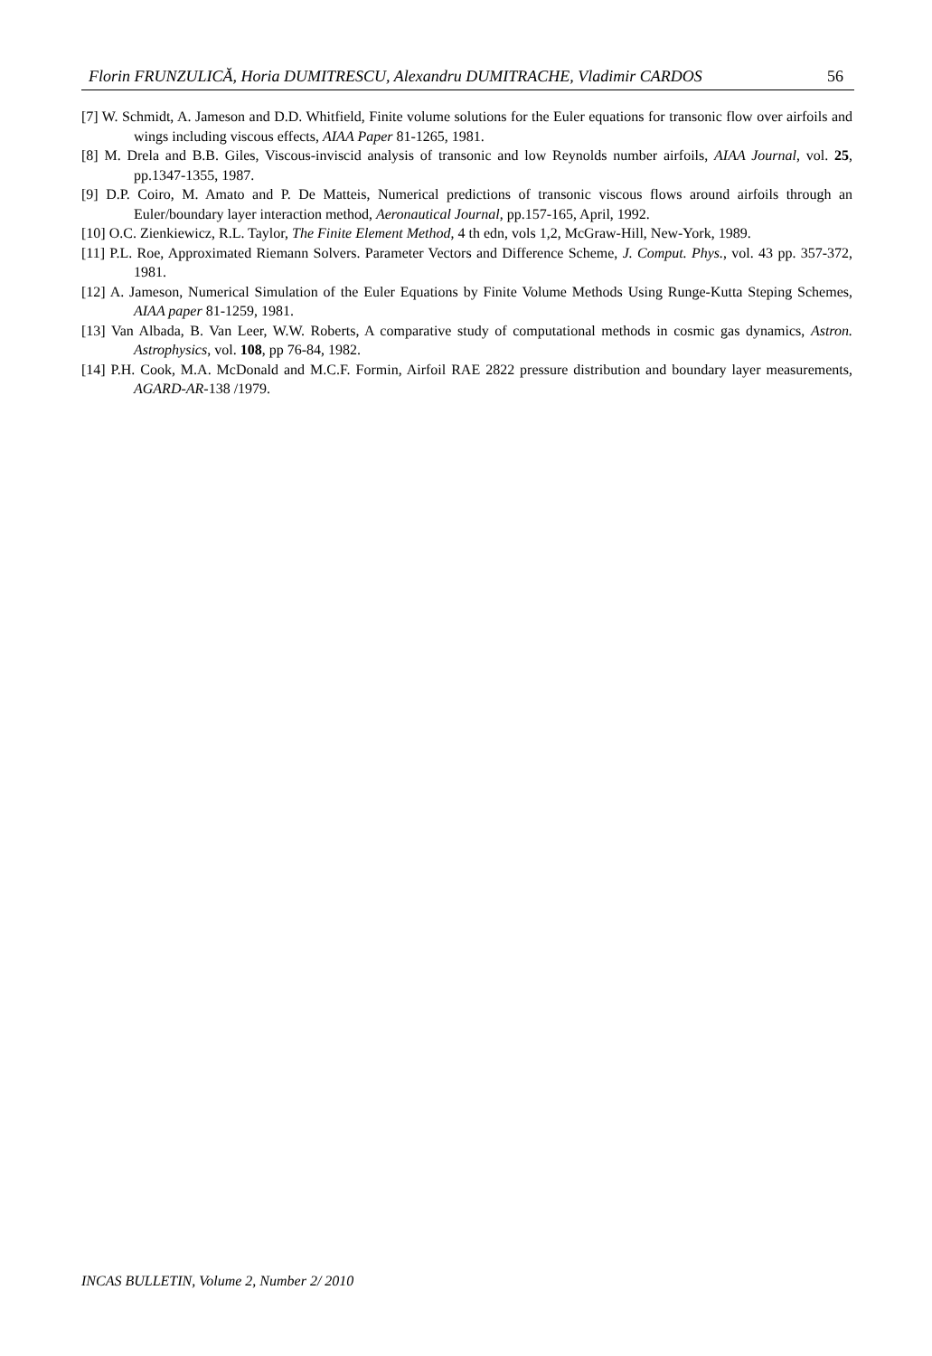Florin FRUNZULICĂ, Horia DUMITRESCU, Alexandru DUMITRACHE, Vladimir CARDOS 56
[7] W. Schmidt, A. Jameson and D.D. Whitfield, Finite volume solutions for the Euler equations for transonic flow over airfoils and wings including viscous effects, AIAA Paper 81-1265, 1981.
[8] M. Drela and B.B. Giles, Viscous-inviscid analysis of transonic and low Reynolds number airfoils, AIAA Journal, vol. 25, pp.1347-1355, 1987.
[9] D.P. Coiro, M. Amato and P. De Matteis, Numerical predictions of transonic viscous flows around airfoils through an Euler/boundary layer interaction method, Aeronautical Journal, pp.157-165, April, 1992.
[10] O.C. Zienkiewicz, R.L. Taylor, The Finite Element Method, 4 th edn, vols 1,2, McGraw-Hill, New-York, 1989.
[11] P.L. Roe, Approximated Riemann Solvers. Parameter Vectors and Difference Scheme, J. Comput. Phys., vol. 43 pp. 357-372, 1981.
[12] A. Jameson, Numerical Simulation of the Euler Equations by Finite Volume Methods Using Runge-Kutta Steping Schemes, AIAA paper 81-1259, 1981.
[13] Van Albada, B. Van Leer, W.W. Roberts, A comparative study of computational methods in cosmic gas dynamics, Astron. Astrophysics, vol. 108, pp 76-84, 1982.
[14] P.H. Cook, M.A. McDonald and M.C.F. Formin, Airfoil RAE 2822 pressure distribution and boundary layer measurements, AGARD-AR-138 /1979.
INCAS BULLETIN, Volume 2, Number 2/ 2010